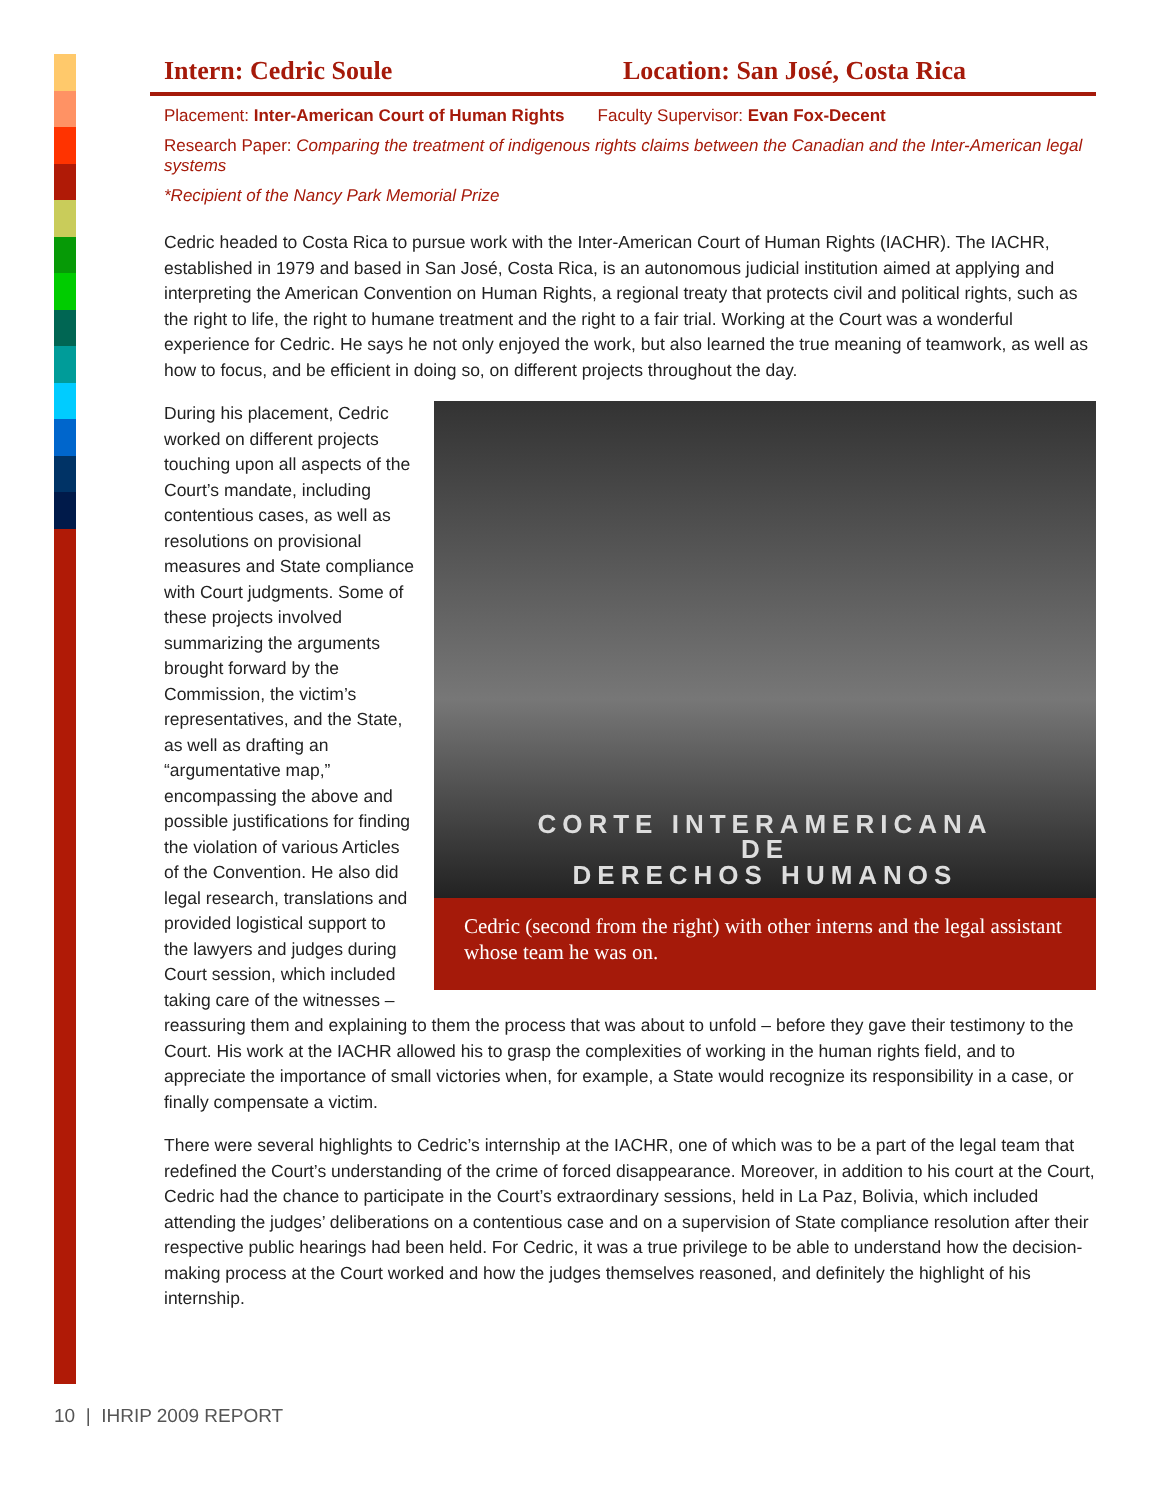Intern: Cedric Soule Location: San José, Costa Rica
Placement: Inter-American Court of Human Rights Faculty Supervisor: Evan Fox-Decent
Research Paper: Comparing the treatment of indigenous rights claims between the Canadian and the Inter-American legal systems
*Recipient of the Nancy Park Memorial Prize
Cedric headed to Costa Rica to pursue work with the Inter-American Court of Human Rights (IACHR). The IACHR, established in 1979 and based in San José, Costa Rica, is an autonomous judicial institution aimed at applying and interpreting the American Convention on Human Rights, a regional treaty that protects civil and political rights, such as the right to life, the right to humane treatment and the right to a fair trial. Working at the Court was a wonderful experience for Cedric. He says he not only enjoyed the work, but also learned the true meaning of teamwork, as well as how to focus, and be efficient in doing so, on different projects throughout the day.
CORTE INTERAMERICANA
DE
DERECHOS HUMANOS
Cedric (second from the right) with other interns and the legal assistant whose team he was on.
During his placement, Cedric worked on different projects touching upon all aspects of the Court’s mandate, including contentious cases, as well as resolutions on provisional measures and State compliance with Court judgments. Some of these projects involved summarizing the arguments brought forward by the Commission, the victim’s representatives, and the State, as well as drafting an “argumentative map,” encompassing the above and possible justifications for finding the violation of various Articles of the Convention. He also did legal research, translations and provided logistical support to the lawyers and judges during Court session, which included taking care of the witnesses – reassuring them and explaining to them the process that was about to unfold – before they gave their testimony to the Court. His work at the IACHR allowed his to grasp the complexities of working in the human rights field, and to appreciate the importance of small victories when, for example, a State would recognize its responsibility in a case, or finally compensate a victim.
There were several highlights to Cedric’s internship at the IACHR, one of which was to be a part of the legal team that redefined the Court’s understanding of the crime of forced disappearance. Moreover, in addition to his court at the Court, Cedric had the chance to participate in the Court’s extraordinary sessions, held in La Paz, Bolivia, which included attending the judges’ deliberations on a contentious case and on a supervision of State compliance resolution after their respective public hearings had been held. For Cedric, it was a true privilege to be able to understand how the decision-making process at the Court worked and how the judges themselves reasoned, and definitely the highlight of his internship.
10 | IHRIP 2009 REPORT